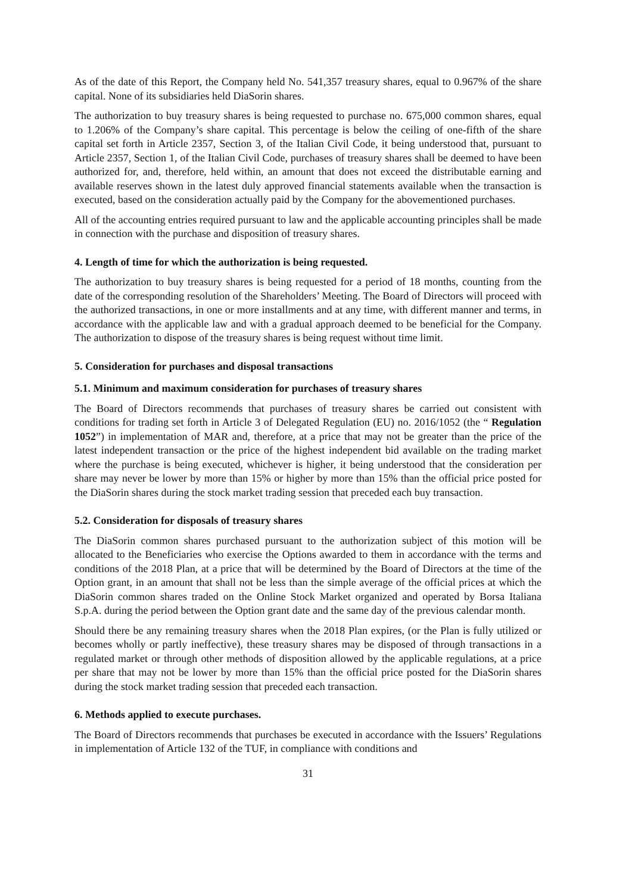As of the date of this Report, the Company held No. 541,357 treasury shares, equal to 0.967% of the share capital. None of its subsidiaries held DiaSorin shares.
The authorization to buy treasury shares is being requested to purchase no. 675,000 common shares, equal to 1.206% of the Company’s share capital. This percentage is below the ceiling of one-fifth of the share capital set forth in Article 2357, Section 3, of the Italian Civil Code, it being understood that, pursuant to Article 2357, Section 1, of the Italian Civil Code, purchases of treasury shares shall be deemed to have been authorized for, and, therefore, held within, an amount that does not exceed the distributable earning and available reserves shown in the latest duly approved financial statements available when the transaction is executed, based on the consideration actually paid by the Company for the abovementioned purchases.
All of the accounting entries required pursuant to law and the applicable accounting principles shall be made in connection with the purchase and disposition of treasury shares.
4. Length of time for which the authorization is being requested.
The authorization to buy treasury shares is being requested for a period of 18 months, counting from the date of the corresponding resolution of the Shareholders’ Meeting. The Board of Directors will proceed with the authorized transactions, in one or more installments and at any time, with different manner and terms, in accordance with the applicable law and with a gradual approach deemed to be beneficial for the Company. The authorization to dispose of the treasury shares is being request without time limit.
5. Consideration for purchases and disposal transactions
5.1. Minimum and maximum consideration for purchases of treasury shares
The Board of Directors recommends that purchases of treasury shares be carried out consistent with conditions for trading set forth in Article 3 of Delegated Regulation (EU) no. 2016/1052 (the “ Regulation 1052”) in implementation of MAR and, therefore, at a price that may not be greater than the price of the latest independent transaction or the price of the highest independent bid available on the trading market where the purchase is being executed, whichever is higher, it being understood that the consideration per share may never be lower by more than 15% or higher by more than 15% than the official price posted for the DiaSorin shares during the stock market trading session that preceded each buy transaction.
5.2. Consideration for disposals of treasury shares
The DiaSorin common shares purchased pursuant to the authorization subject of this motion will be allocated to the Beneficiaries who exercise the Options awarded to them in accordance with the terms and conditions of the 2018 Plan, at a price that will be determined by the Board of Directors at the time of the Option grant, in an amount that shall not be less than the simple average of the official prices at which the DiaSorin common shares traded on the Online Stock Market organized and operated by Borsa Italiana S.p.A. during the period between the Option grant date and the same day of the previous calendar month.
Should there be any remaining treasury shares when the 2018 Plan expires, (or the Plan is fully utilized or becomes wholly or partly ineffective), these treasury shares may be disposed of through transactions in a regulated market or through other methods of disposition allowed by the applicable regulations, at a price per share that may not be lower by more than 15% than the official price posted for the DiaSorin shares during the stock market trading session that preceded each transaction.
6. Methods applied to execute purchases.
The Board of Directors recommends that purchases be executed in accordance with the Issuers’ Regulations in implementation of Article 132 of the TUF, in compliance with conditions and
31